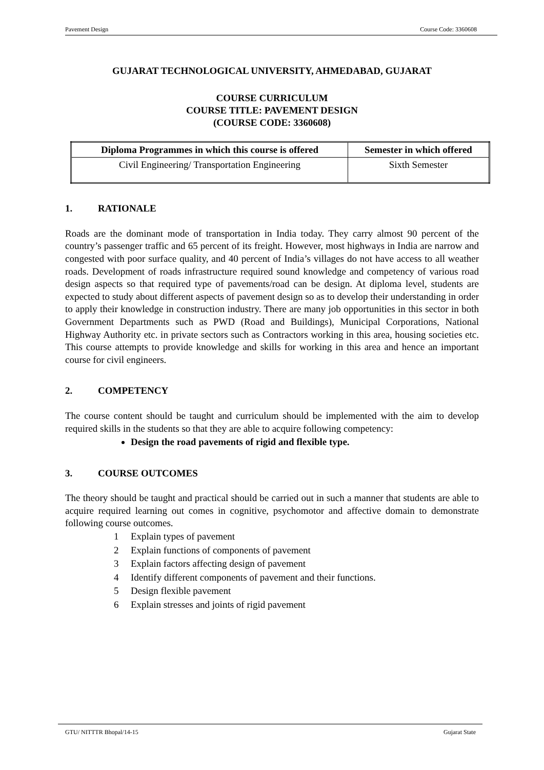Pavement Design Course Code: 3360608
GUJARAT TECHNOLOGICAL UNIVERSITY, AHMEDABAD, GUJARAT
COURSE CURRICULUM
COURSE TITLE: PAVEMENT DESIGN
(COURSE CODE: 3360608)
| Diploma Programmes in which this course is offered | Semester in which offered |
| --- | --- |
| Civil Engineering/ Transportation Engineering | Sixth Semester |
1. RATIONALE
Roads are the dominant mode of transportation in India today. They carry almost 90 percent of the country’s passenger traffic and 65 percent of its freight. However, most highways in India are narrow and congested with poor surface quality, and 40 percent of India’s villages do not have access to all weather roads. Development of roads infrastructure required sound knowledge and competency of various road design aspects so that required type of pavements/road can be design. At diploma level, students are expected to study about different aspects of pavement design so as to develop their understanding in order to apply their knowledge in construction industry. There are many job opportunities in this sector in both Government Departments such as PWD (Road and Buildings), Municipal Corporations, National Highway Authority etc. in private sectors such as Contractors working in this area, housing societies etc. This course attempts to provide knowledge and skills for working in this area and hence an important course for civil engineers.
2. COMPETENCY
The course content should be taught and curriculum should be implemented with the aim to develop required skills in the students so that they are able to acquire following competency:
Design the road pavements of rigid and flexible type.
3. COURSE OUTCOMES
The theory should be taught and practical should be carried out in such a manner that students are able to acquire required learning out comes in cognitive, psychomotor and affective domain to demonstrate following course outcomes.
1 Explain types of pavement
2 Explain functions of components of pavement
3 Explain factors affecting design of pavement
4 Identify different components of pavement and their functions.
5 Design flexible pavement
6 Explain stresses and joints of rigid pavement
GTU/ NITTTR Bhopal/14-15 Gujarat State